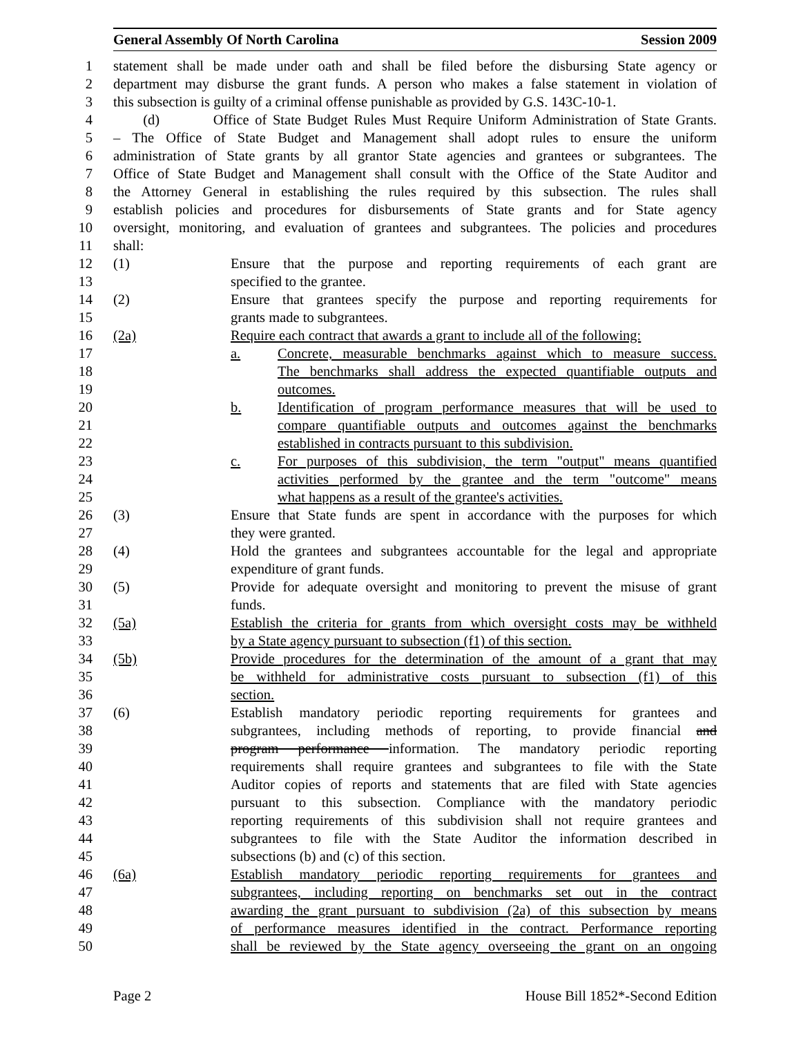General Assembly Of North Carolina Session 2009
1 statement shall be made under oath and shall be filed before the disbursing State agency or
2 department may disburse the grant funds. A person who makes a false statement in violation of
3 this subsection is guilty of a criminal offense punishable as provided by G.S. 143C-10-1.
4 (d) Office of State Budget Rules Must Require Uniform Administration of State Grants.
5 – The Office of State Budget and Management shall adopt rules to ensure the uniform
6 administration of State grants by all grantor State agencies and grantees or subgrantees. The
7 Office of State Budget and Management shall consult with the Office of the State Auditor and
8 the Attorney General in establishing the rules required by this subsection. The rules shall
9 establish policies and procedures for disbursements of State grants and for State agency
10 oversight, monitoring, and evaluation of grantees and subgrantees. The policies and procedures
11 shall:
12 (1) Ensure that the purpose and reporting requirements of each grant are
13 specified to the grantee.
14 (2) Ensure that grantees specify the purpose and reporting requirements for
15 grants made to subgrantees.
16 (2a) Require each contract that awards a grant to include all of the following:
17 a. Concrete, measurable benchmarks against which to measure success.
18 The benchmarks shall address the expected quantifiable outputs and
19 outcomes.
20 b. Identification of program performance measures that will be used to
21 compare quantifiable outputs and outcomes against the benchmarks
22 established in contracts pursuant to this subdivision.
23 c. For purposes of this subdivision, the term "output" means quantified
24 activities performed by the grantee and the term "outcome" means
25 what happens as a result of the grantee's activities.
26 (3) Ensure that State funds are spent in accordance with the purposes for which
27 they were granted.
28 (4) Hold the grantees and subgrantees accountable for the legal and appropriate
29 expenditure of grant funds.
30 (5) Provide for adequate oversight and monitoring to prevent the misuse of grant
31 funds.
32 (5a) Establish the criteria for grants from which oversight costs may be withheld
33 by a State agency pursuant to subsection (f1) of this section.
34 (5b) Provide procedures for the determination of the amount of a grant that may
35 be withheld for administrative costs pursuant to subsection (f1) of this
36 section.
37 (6) Establish mandatory periodic reporting requirements for grantees and
38 subgrantees, including methods of reporting, to provide financial and
39 program performance information. The mandatory periodic reporting
40 requirements shall require grantees and subgrantees to file with the State
41 Auditor copies of reports and statements that are filed with State agencies
42 pursuant to this subsection. Compliance with the mandatory periodic
43 reporting requirements of this subdivision shall not require grantees and
44 subgrantees to file with the State Auditor the information described in
45 subsections (b) and (c) of this section.
46 (6a) Establish mandatory periodic reporting requirements for grantees and
47 subgrantees, including reporting on benchmarks set out in the contract
48 awarding the grant pursuant to subdivision (2a) of this subsection by means
49 of performance measures identified in the contract. Performance reporting
50 shall be reviewed by the State agency overseeing the grant on an ongoing
Page 2 House Bill 1852*-Second Edition